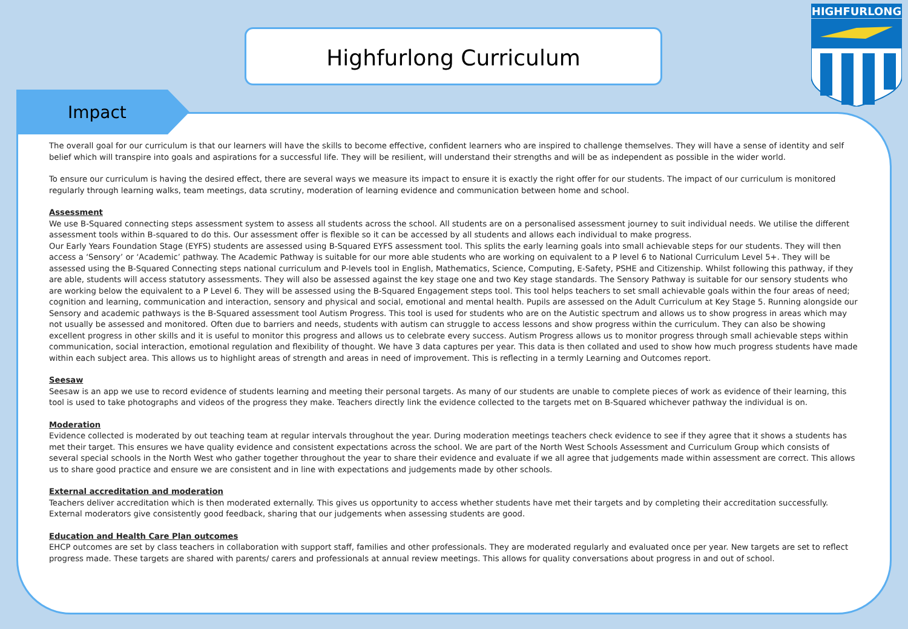Highfurlong Curriculum
HIGHFURLONG
Impact
The overall goal for our curriculum is that our learners will have the skills to become effective, confident learners who are inspired to challenge themselves. They will have a sense of identity and self belief which will transpire into goals and aspirations for a successful life. They will be resilient, will understand their strengths and will be as independent as possible in the wider world.
To ensure our curriculum is having the desired effect, there are several ways we measure its impact to ensure it is exactly the right offer for our students. The impact of our curriculum is monitored regularly through learning walks, team meetings, data scrutiny, moderation of learning evidence and communication between home and school.
Assessment
We use B-Squared connecting steps assessment system to assess all students across the school. All students are on a personalised assessment journey to suit individual needs. We utilise the different assessment tools within B-squared to do this. Our assessment offer is flexible so it can be accessed by all students and allows each individual to make progress.
Our Early Years Foundation Stage (EYFS) students are assessed using B-Squared EYFS assessment tool. This splits the early learning goals into small achievable steps for our students. They will then access a ‘Sensory’ or ‘Academic’ pathway. The Academic Pathway is suitable for our more able students who are working on equivalent to a P level 6 to National Curriculum Level 5+. They will be assessed using the B-Squared Connecting steps national curriculum and P-levels tool in English, Mathematics, Science, Computing, E-Safety, PSHE and Citizenship. Whilst following this pathway, if they are able, students will access statutory assessments. They will also be assessed against the key stage one and two Key stage standards. The Sensory Pathway is suitable for our sensory students who are working below the equivalent to a P Level 6. They will be assessed using the B-Squared Engagement steps tool. This tool helps teachers to set small achievable goals within the four areas of need; cognition and learning, communication and interaction, sensory and physical and social, emotional and mental health. Pupils are assessed on the Adult Curriculum at Key Stage 5. Running alongside our Sensory and academic pathways is the B-Squared assessment tool Autism Progress. This tool is used for students who are on the Autistic spectrum and allows us to show progress in areas which may not usually be assessed and monitored. Often due to barriers and needs, students with autism can struggle to access lessons and show progress within the curriculum. They can also be showing excellent progress in other skills and it is useful to monitor this progress and allows us to celebrate every success. Autism Progress allows us to monitor progress through small achievable steps within communication, social interaction, emotional regulation and flexibility of thought. We have 3 data captures per year. This data is then collated and used to show how much progress students have made within each subject area. This allows us to highlight areas of strength and areas in need of improvement. This is reflecting in a termly Learning and Outcomes report.
Seesaw
Seesaw is an app we use to record evidence of students learning and meeting their personal targets. As many of our students are unable to complete pieces of work as evidence of their learning, this tool is used to take photographs and videos of the progress they make. Teachers directly link the evidence collected to the targets met on B-Squared whichever pathway the individual is on.
Moderation
Evidence collected is moderated by out teaching team at regular intervals throughout the year. During moderation meetings teachers check evidence to see if they agree that it shows a students has met their target. This ensures we have quality evidence and consistent expectations across the school. We are part of the North West Schools Assessment and Curriculum Group which consists of several special schools in the North West who gather together throughout the year to share their evidence and evaluate if we all agree that judgements made within assessment are correct. This allows us to share good practice and ensure we are consistent and in line with expectations and judgements made by other schools.
External accreditation and moderation
Teachers deliver accreditation which is then moderated externally. This gives us opportunity to access whether students have met their targets and by completing their accreditation successfully. External moderators give consistently good feedback, sharing that our judgements when assessing students are good.
Education and Health Care Plan outcomes
EHCP outcomes are set by class teachers in collaboration with support staff, families and other professionals. They are moderated regularly and evaluated once per year. New targets are set to reflect progress made. These targets are shared with parents/ carers and professionals at annual review meetings. This allows for quality conversations about progress in and out of school.